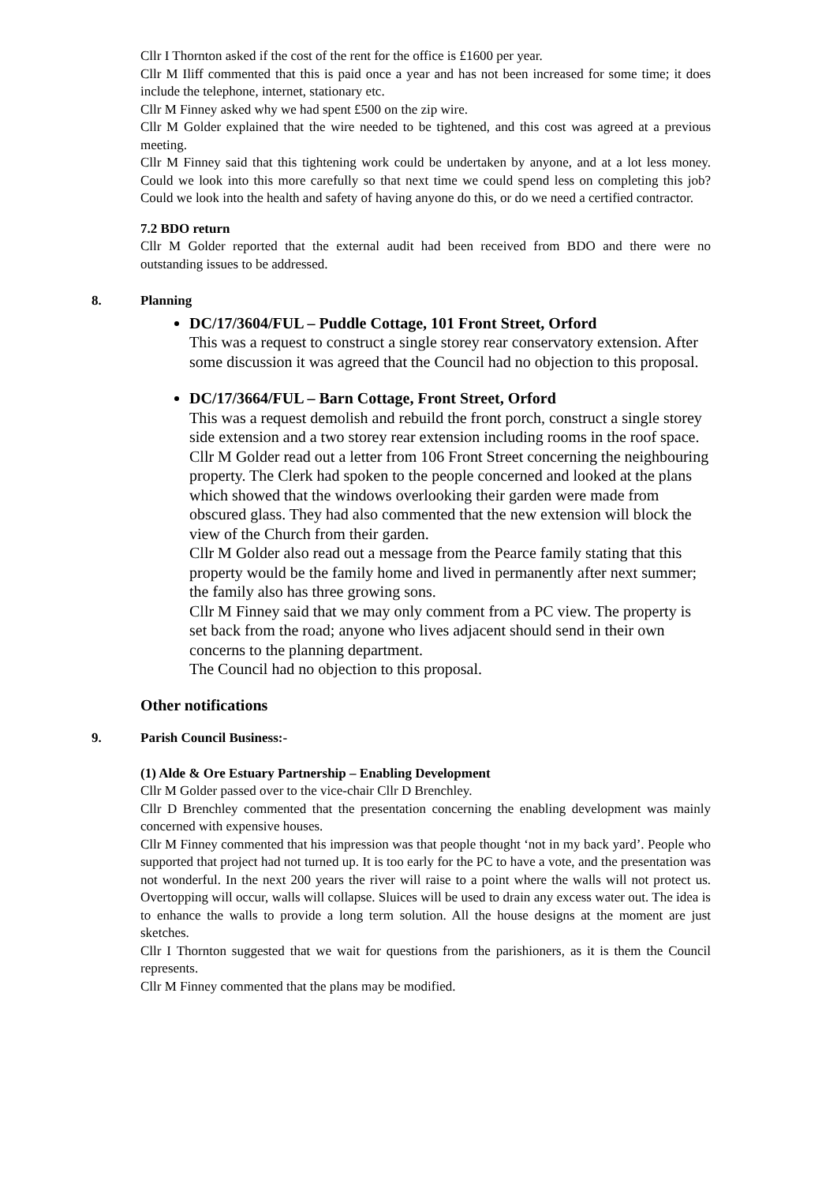Cllr I Thornton asked if the cost of the rent for the office is £1600 per year.
Cllr M Iliff commented that this is paid once a year and has not been increased for some time; it does include the telephone, internet, stationary etc.
Cllr M Finney asked why we had spent £500 on the zip wire.
Cllr M Golder explained that the wire needed to be tightened, and this cost was agreed at a previous meeting.
Cllr M Finney said that this tightening work could be undertaken by anyone, and at a lot less money. Could we look into this more carefully so that next time we could spend less on completing this job? Could we look into the health and safety of having anyone do this, or do we need a certified contractor.
7.2 BDO return
Cllr M Golder reported that the external audit had been received from BDO and there were no outstanding issues to be addressed.
8. Planning
DC/17/3604/FUL – Puddle Cottage, 101 Front Street, Orford
This was a request to construct a single storey rear conservatory extension. After some discussion it was agreed that the Council had no objection to this proposal.
DC/17/3664/FUL – Barn Cottage, Front Street, Orford
This was a request demolish and rebuild the front porch, construct a single storey side extension and a two storey rear extension including rooms in the roof space.
Cllr M Golder read out a letter from 106 Front Street concerning the neighbouring property. The Clerk had spoken to the people concerned and looked at the plans which showed that the windows overlooking their garden were made from obscured glass. They had also commented that the new extension will block the view of the Church from their garden.
Cllr M Golder also read out a message from the Pearce family stating that this property would be the family home and lived in permanently after next summer; the family also has three growing sons.
Cllr M Finney said that we may only comment from a PC view. The property is set back from the road; anyone who lives adjacent should send in their own concerns to the planning department.
The Council had no objection to this proposal.
Other notifications
9. Parish Council Business:-
(1) Alde & Ore Estuary Partnership – Enabling Development
Cllr M Golder passed over to the vice-chair Cllr D Brenchley.
Cllr D Brenchley commented that the presentation concerning the enabling development was mainly concerned with expensive houses.
Cllr M Finney commented that his impression was that people thought ‘not in my back yard’. People who supported that project had not turned up. It is too early for the PC to have a vote, and the presentation was not wonderful. In the next 200 years the river will raise to a point where the walls will not protect us. Overtopping will occur, walls will collapse. Sluices will be used to drain any excess water out. The idea is to enhance the walls to provide a long term solution. All the house designs at the moment are just sketches.
Cllr I Thornton suggested that we wait for questions from the parishioners, as it is them the Council represents.
Cllr M Finney commented that the plans may be modified.